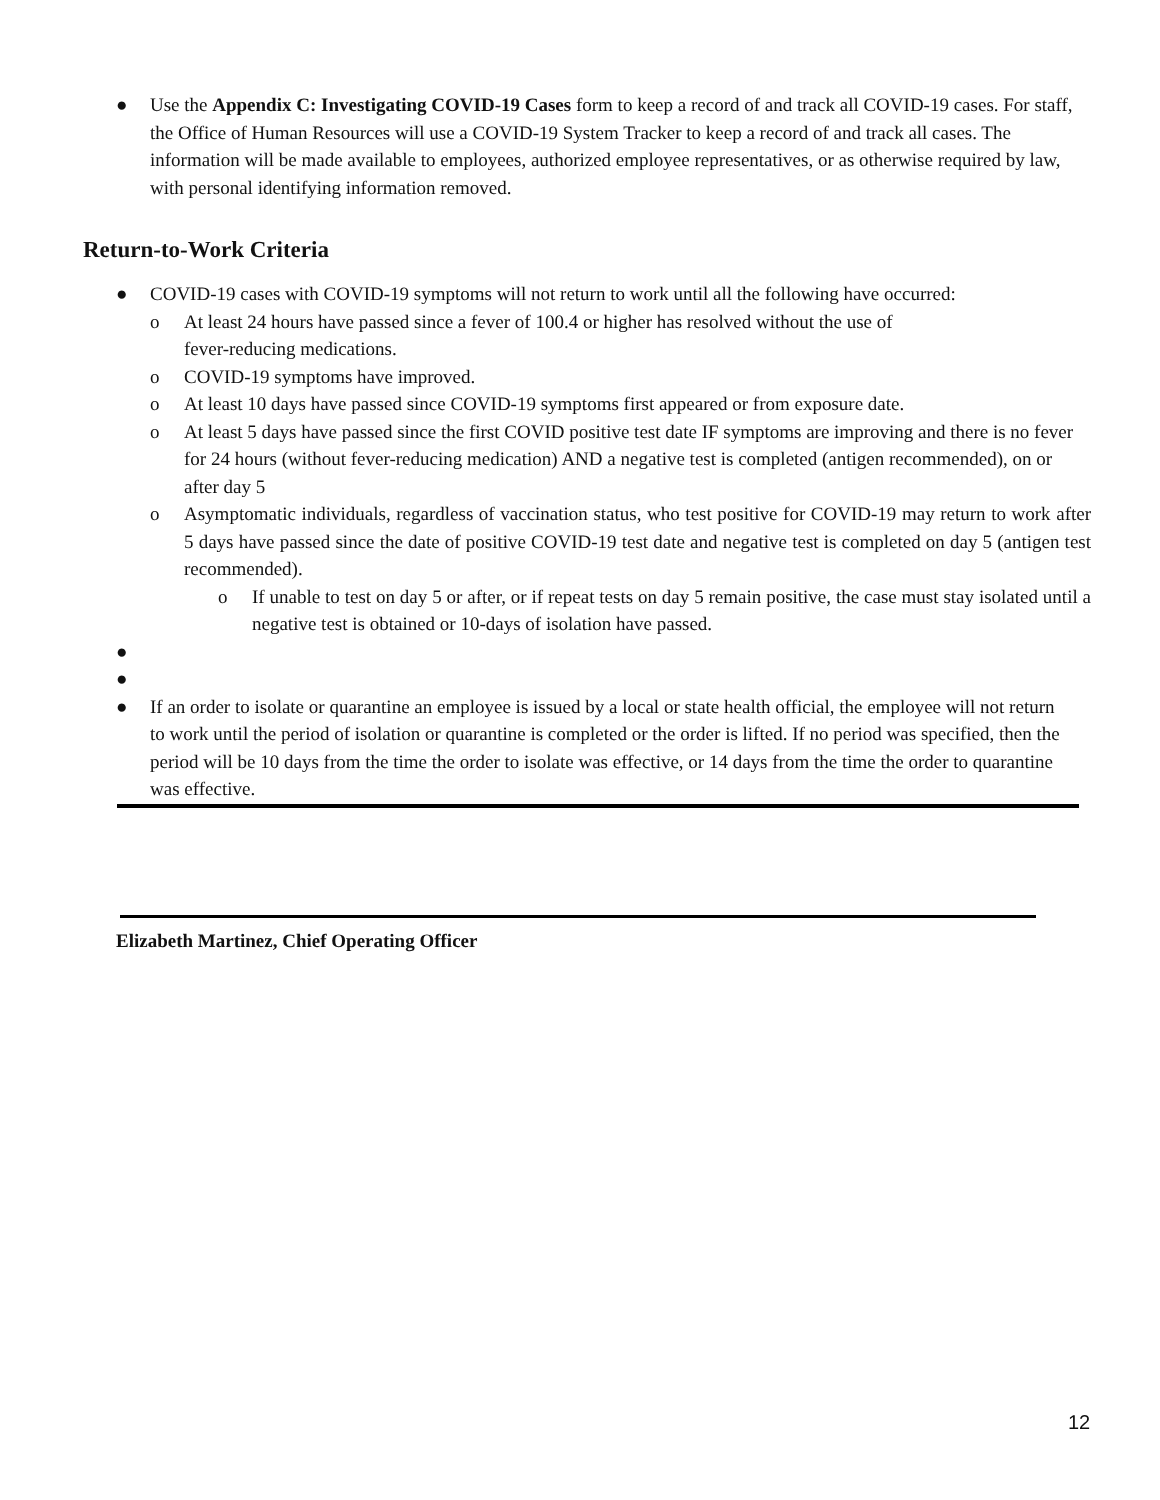● Use the Appendix C: Investigating COVID-19 Cases form to keep a record of and track all COVID-19 cases. For staff, the Office of Human Resources will use a COVID-19 System Tracker to keep a record of and track all cases. The information will be made available to employees, authorized employee representatives, or as otherwise required by law, with personal identifying information removed.
Return-to-Work Criteria
● COVID-19 cases with COVID-19 symptoms will not return to work until all the following have occurred:
o At least 24 hours have passed since a fever of 100.4 or higher has resolved without the use of
fever-reducing medications.
o COVID-19 symptoms have improved.
o At least 10 days have passed since COVID-19 symptoms first appeared or from exposure date.
o At least 5 days have passed since the first COVID positive test date IF symptoms are improving and there is no fever for 24 hours (without fever-reducing medication) AND a negative test is completed (antigen recommended), on or after day 5
o Asymptomatic individuals, regardless of vaccination status, who test positive for COVID-19 may return to work after 5 days have passed since the date of positive COVID-19 test date and negative test is completed on day 5 (antigen test recommended).
o If unable to test on day 5 or after, or if repeat tests on day 5 remain positive, the case must stay isolated until a negative test is obtained or 10-days of isolation have passed.
●
●
● If an order to isolate or quarantine an employee is issued by a local or state health official, the employee will not return to work until the period of isolation or quarantine is completed or the order is lifted. If no period was specified, then the period will be 10 days from the time the order to isolate was effective, or 14 days from the time the order to quarantine was effective.
Elizabeth Martinez, Chief Operating Officer
12